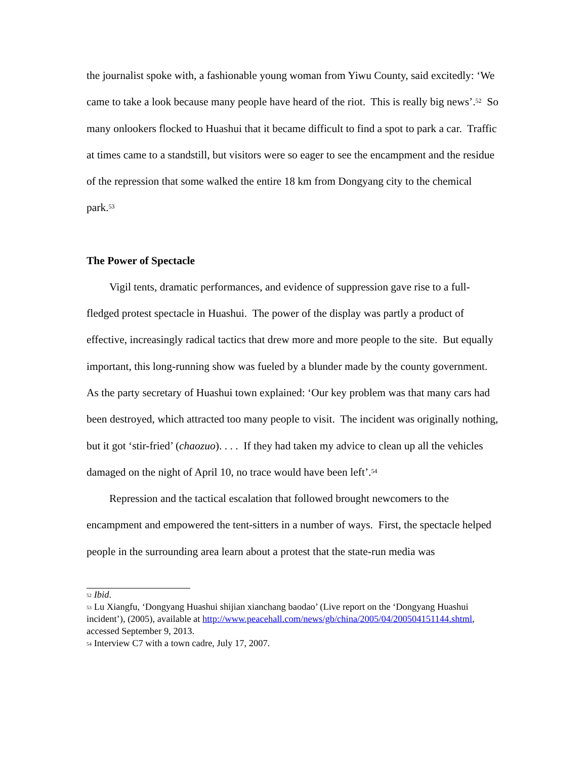the journalist spoke with, a fashionable young woman from Yiwu County, said excitedly: ‘We came to take a look because many people have heard of the riot. This is really big news’.<sup>52</sup> So many onlookers flocked to Huashui that it became difficult to find a spot to park a car. Traffic at times came to a standstill, but visitors were so eager to see the encampment and the residue of the repression that some walked the entire 18 km from Dongyang city to the chemical park.<sup>53</sup>
The Power of Spectacle
Vigil tents, dramatic performances, and evidence of suppression gave rise to a full-fledged protest spectacle in Huashui. The power of the display was partly a product of effective, increasingly radical tactics that drew more and more people to the site. But equally important, this long-running show was fueled by a blunder made by the county government. As the party secretary of Huashui town explained: ‘Our key problem was that many cars had been destroyed, which attracted too many people to visit. The incident was originally nothing, but it got ‘stir-fried’ (chaozuo). . . . If they had taken my advice to clean up all the vehicles damaged on the night of April 10, no trace would have been left’.<sup>54</sup>
Repression and the tactical escalation that followed brought newcomers to the encampment and empowered the tent-sitters in a number of ways. First, the spectacle helped people in the surrounding area learn about a protest that the state-run media was
<sup>52</sup> Ibid.
<sup>53</sup> Lu Xiangfu, ‘Dongyang Huashui shijian xianchang baodao’ (Live report on the ‘Dongyang Huashui incident’), (2005), available at http://www.peacehall.com/news/gb/china/2005/04/200504151144.shtml, accessed September 9, 2013.
<sup>54</sup> Interview C7 with a town cadre, July 17, 2007.